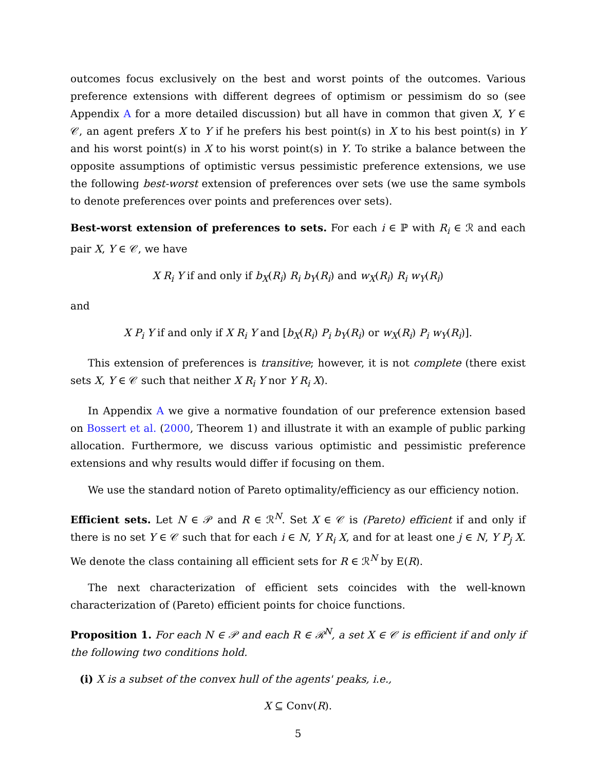outcomes focus exclusively on the best and worst points of the outcomes. Various preference extensions with different degrees of optimism or pessimism do so (see Appendix A for a more detailed discussion) but all have in common that given X, Y ∈ 𝒞, an agent prefers X to Y if he prefers his best point(s) in X to his best point(s) in Y and his worst point(s) in X to his worst point(s) in Y. To strike a balance between the opposite assumptions of optimistic versus pessimistic preference extensions, we use the following best-worst extension of preferences over sets (we use the same symbols to denote preferences over points and preferences over sets).
Best-worst extension of preferences to sets. For each i ∈ ℙ with R<sub>i</sub> ∈ ℛ and each pair X, Y ∈ 𝒞, we have
X R<sub>i</sub> Y if and only if b<sub>X</sub>(R<sub>i</sub>) R<sub>i</sub> b<sub>Y</sub>(R<sub>i</sub>) and w<sub>X</sub>(R<sub>i</sub>) R<sub>i</sub> w<sub>Y</sub>(R<sub>i</sub>)
and
X P<sub>i</sub> Y if and only if X R<sub>i</sub> Y and [b<sub>X</sub>(R<sub>i</sub>) P<sub>i</sub> b<sub>Y</sub>(R<sub>i</sub>) or w<sub>X</sub>(R<sub>i</sub>) P<sub>i</sub> w<sub>Y</sub>(R<sub>i</sub>)].
This extension of preferences is transitive; however, it is not complete (there exist sets X, Y ∈ 𝒞 such that neither X R<sub>i</sub> Y nor Y R<sub>i</sub> X).
In Appendix A we give a normative foundation of our preference extension based on Bossert et al. (2000, Theorem 1) and illustrate it with an example of public parking allocation. Furthermore, we discuss various optimistic and pessimistic preference extensions and why results would differ if focusing on them.
We use the standard notion of Pareto optimality/efficiency as our efficiency notion.
Efficient sets. Let N ∈ 𝒫 and R ∈ ℛ<sup>N</sup>. Set X ∈ 𝒞 is (Pareto) efficient if and only if there is no set Y ∈ 𝒞 such that for each i ∈ N, Y R<sub>i</sub> X, and for at least one j ∈ N, Y P<sub>j</sub> X. We denote the class containing all efficient sets for R ∈ ℛ<sup>N</sup> by E(R).
The next characterization of efficient sets coincides with the well-known characterization of (Pareto) efficient points for choice functions.
Proposition 1. For each N ∈ 𝒫 and each R ∈ ℛ<sup>N</sup>, a set X ∈ 𝒞 is efficient if and only if the following two conditions hold.
(i) X is a subset of the convex hull of the agents' peaks, i.e.,
X ⊆ Conv(R).
5